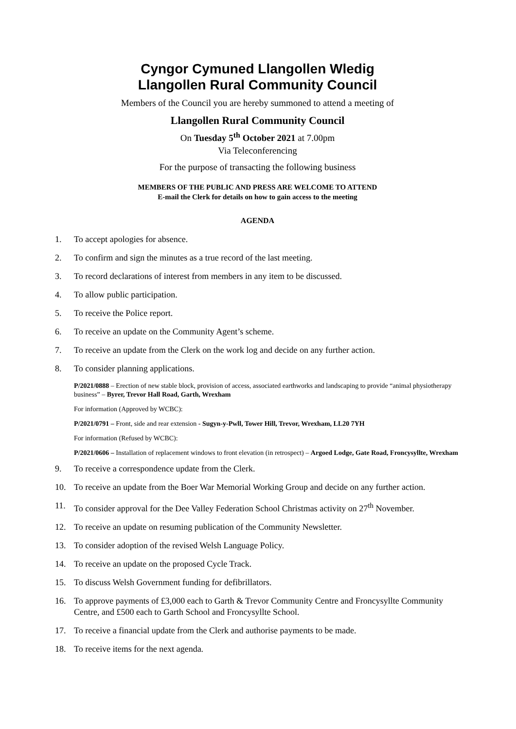Cyngor Cymuned Llangollen Wledig
Llangollen Rural Community Council
Members of the Council you are hereby summoned to attend a meeting of
Llangollen Rural Community Council
On Tuesday 5<sup>th</sup> October 2021 at 7.00pm
Via Teleconferencing
For the purpose of transacting the following business
MEMBERS OF THE PUBLIC AND PRESS ARE WELCOME TO ATTEND
E-mail the Clerk for details on how to gain access to the meeting
AGENDA
1. To accept apologies for absence.
2. To confirm and sign the minutes as a true record of the last meeting.
3. To record declarations of interest from members in any item to be discussed.
4. To allow public participation.
5. To receive the Police report.
6. To receive an update on the Community Agent’s scheme.
7. To receive an update from the Clerk on the work log and decide on any further action.
8. To consider planning applications.
P/2021/0888 – Erection of new stable block, provision of access, associated earthworks and landscaping to provide “animal physiotherapy business” – Byrer, Trevor Hall Road, Garth, Wrexham
For information (Approved by WCBC):
P/2021/0791 – Front, side and rear extension - Sugyn-y-Pwll, Tower Hill, Trevor, Wrexham, LL20 7YH
For information (Refused by WCBC):
P/2021/0606 – Installation of replacement windows to front elevation (in retrospect) – Argoed Lodge, Gate Road, Froncysyllte, Wrexham
9. To receive a correspondence update from the Clerk.
10. To receive an update from the Boer War Memorial Working Group and decide on any further action.
11. To consider approval for the Dee Valley Federation School Christmas activity on 27<sup>th</sup> November.
12. To receive an update on resuming publication of the Community Newsletter.
13. To consider adoption of the revised Welsh Language Policy.
14. To receive an update on the proposed Cycle Track.
15. To discuss Welsh Government funding for defibrillators.
16. To approve payments of £3,000 each to Garth & Trevor Community Centre and Froncysyllte Community Centre, and £500 each to Garth School and Froncysyllte School.
17. To receive a financial update from the Clerk and authorise payments to be made.
18. To receive items for the next agenda.